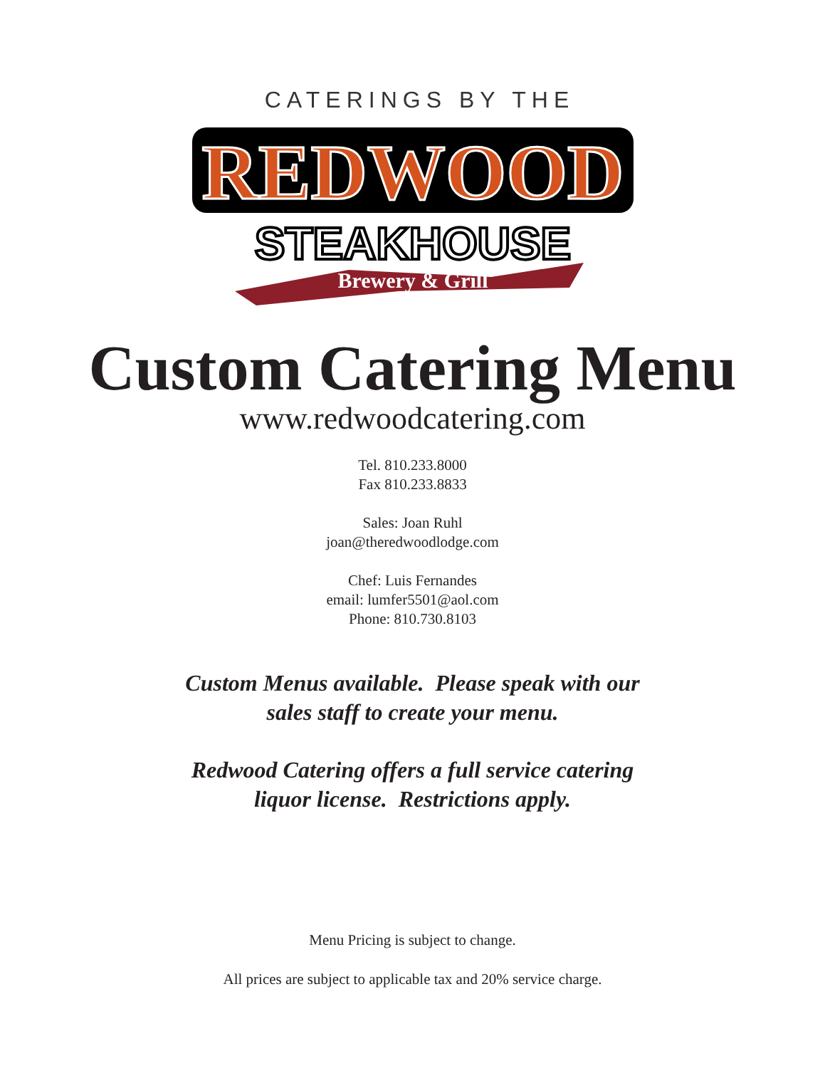CATERINGS BY THE
REDWOOD
STEAKHOUSE
Brewery & Grill
Custom Catering Menu
www.redwoodcatering.com
Tel. 810.233.8000
Fax 810.233.8833
Sales: Joan Ruhl
joan@theredwoodlodge.com
Chef: Luis Fernandes
email: lumfer5501@aol.com
Phone: 810.730.8103
Custom Menus available. Please speak with our
sales staff to create your menu.
Redwood Catering offers a full service catering
liquor license. Restrictions apply.
Menu Pricing is subject to change.
All prices are subject to applicable tax and 20% service charge.